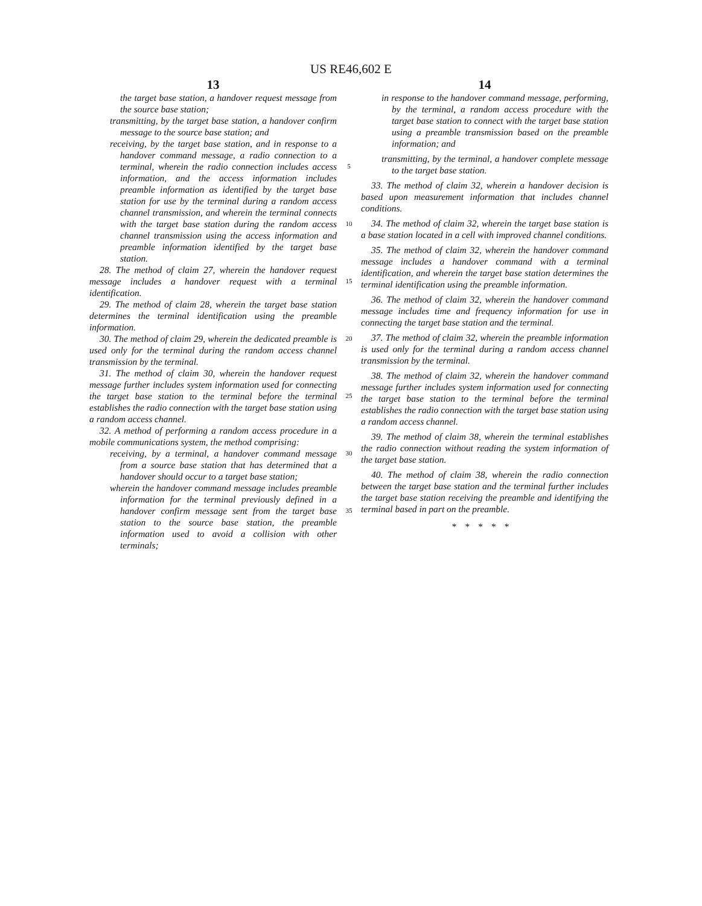US RE46,602 E
13
the target base station, a handover request message from the source base station;
transmitting, by the target base station, a handover confirm message to the source base station; and
receiving, by the target base station, and in response to a handover command message, a radio connection to a terminal, wherein the radio connection includes access information, and the access information includes preamble information as identified by the target base station for use by the terminal during a random access channel transmission, and wherein the terminal connects with the target base station during the random access channel transmission using the access information and preamble information identified by the target base station.
28. The method of claim 27, wherein the handover request message includes a handover request with a terminal identification.
29. The method of claim 28, wherein the target base station determines the terminal identification using the preamble information.
30. The method of claim 29, wherein the dedicated preamble is used only for the terminal during the random access channel transmission by the terminal.
31. The method of claim 30, wherein the handover request message further includes system information used for connecting the target base station to the terminal before the terminal establishes the radio connection with the target base station using a random access channel.
32. A method of performing a random access procedure in a mobile communications system, the method comprising:
receiving, by a terminal, a handover command message from a source base station that has determined that a handover should occur to a target base station;
wherein the handover command message includes preamble information for the terminal previously defined in a handover confirm message sent from the target base station to the source base station, the preamble information used to avoid a collision with other terminals;
5
10
15
20
25
30
35
14
in response to the handover command message, performing, by the terminal, a random access procedure with the target base station to connect with the target base station using a preamble transmission based on the preamble information; and
transmitting, by the terminal, a handover complete message to the target base station.
33. The method of claim 32, wherein a handover decision is based upon measurement information that includes channel conditions.
34. The method of claim 32, wherein the target base station is a base station located in a cell with improved channel conditions.
35. The method of claim 32, wherein the handover command message includes a handover command with a terminal identification, and wherein the target base station determines the terminal identification using the preamble information.
36. The method of claim 32, wherein the handover command message includes time and frequency information for use in connecting the target base station and the terminal.
37. The method of claim 32, wherein the preamble information is used only for the terminal during a random access channel transmission by the terminal.
38. The method of claim 32, wherein the handover command message further includes system information used for connecting the target base station to the terminal before the terminal establishes the radio connection with the target base station using a random access channel.
39. The method of claim 38, wherein the terminal establishes the radio connection without reading the system information of the target base station.
40. The method of claim 38, wherein the radio connection between the target base station and the terminal further includes the target base station receiving the preamble and identifying the terminal based in part on the preamble.
*****